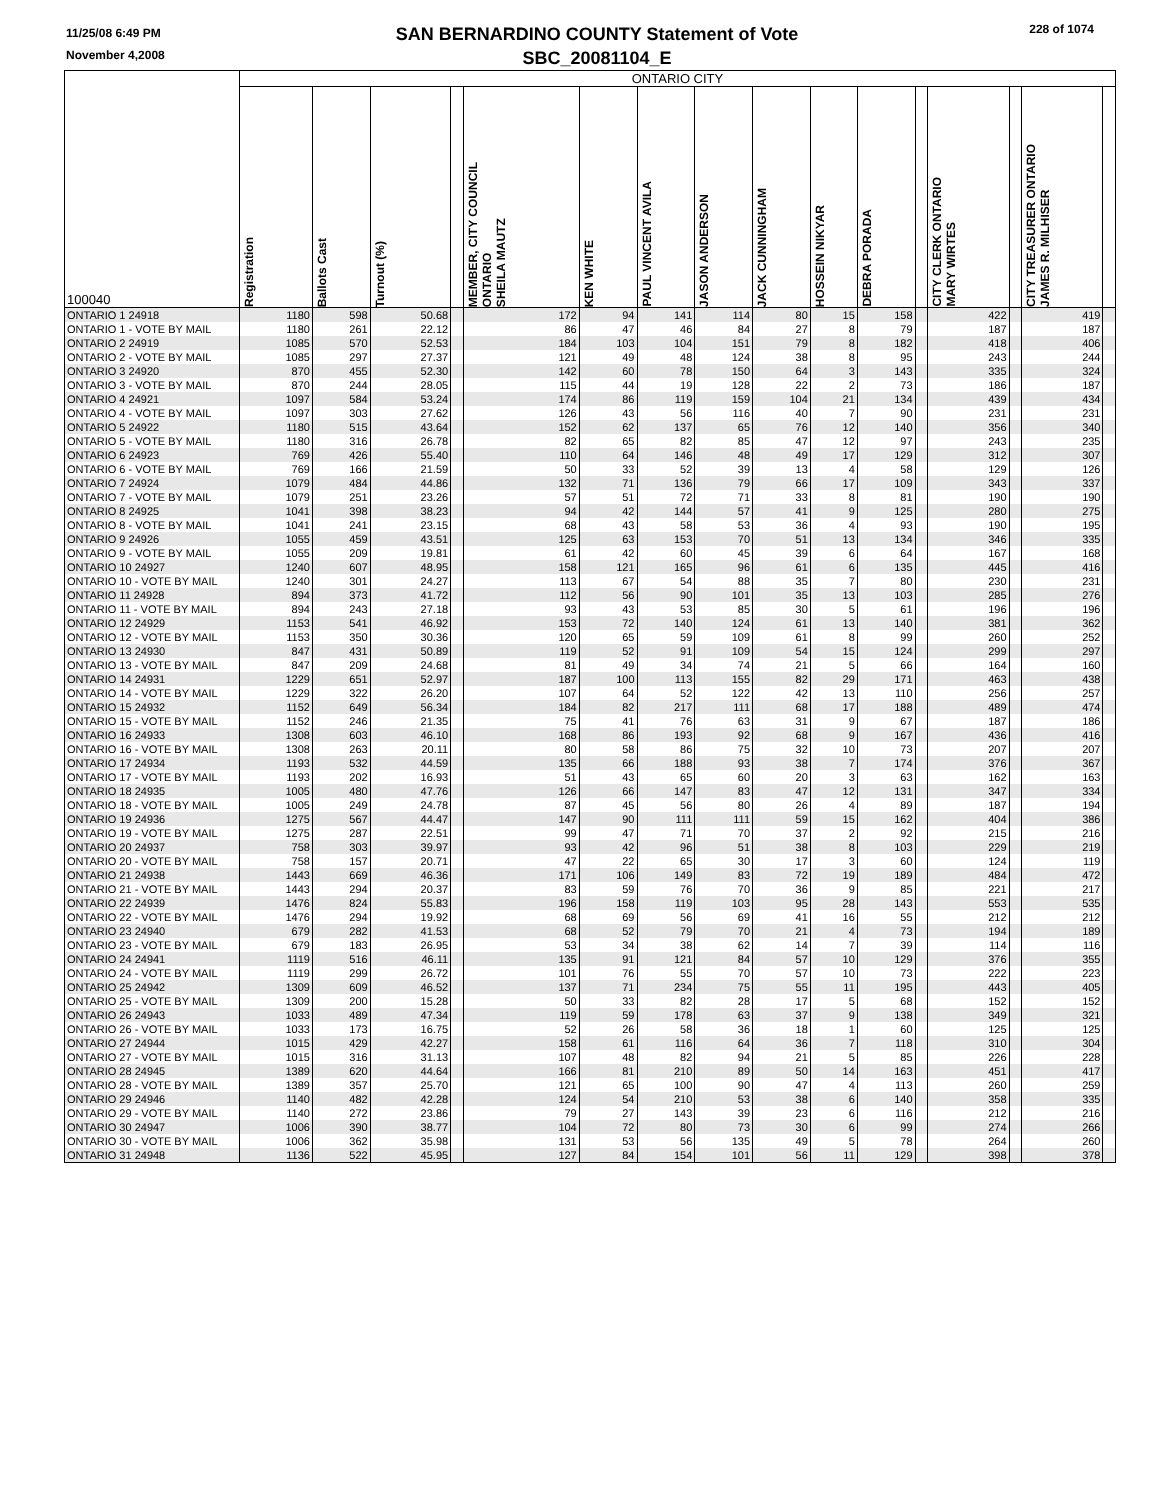11/25/08 6:49 PM
November 4,2008
SAN BERNARDINO COUNTY Statement of Vote
SBC_20081104_E
228 of 1074
| 100040 | ONTARIO CITY | | | | | | | | | | | | | | | | |
| --- | --- | --- | --- | --- | --- | --- | --- | --- | --- | --- | --- | --- | --- | --- | --- | --- | --- |
| | Registration | Ballots Cast | Turnout (%) | | MEMBER, CITY COUNCIL ONTARIO SHEILA MAUTZ | KEN WHITE | PAUL VINCENT AVILA | JASON ANDERSON | JACK CUNNINGHAM | HOSSEIN NIKYAR | DEBRA PORADA | | CITY CLERK ONTARIO MARY WIRTES | | CITY TREASURER ONTARIO JAMES R. MILHISER | | |
| ONTARIO 1 24918 | 1180 | 598 | 50.68 | | 172 | 94 | 141 | 114 | 80 | 15 | 158 | | 422 | | 419 | | |
| ONTARIO 1 - VOTE BY MAIL | 1180 | 261 | 22.12 | | 86 | 47 | 46 | 84 | 27 | 8 | 79 | | 187 | | 187 | | |
| ONTARIO 2 24919 | 1085 | 570 | 52.53 | | 184 | 103 | 104 | 151 | 79 | 8 | 182 | | 418 | | 406 | | |
| ONTARIO 2 - VOTE BY MAIL | 1085 | 297 | 27.37 | | 121 | 49 | 48 | 124 | 38 | 8 | 95 | | 243 | | 244 | | |
| ONTARIO 3 24920 | 870 | 455 | 52.30 | | 142 | 60 | 78 | 150 | 64 | 3 | 143 | | 335 | | 324 | | |
| ONTARIO 3 - VOTE BY MAIL | 870 | 244 | 28.05 | | 115 | 44 | 19 | 128 | 22 | 2 | 73 | | 186 | | 187 | | |
| ONTARIO 4 24921 | 1097 | 584 | 53.24 | | 174 | 86 | 119 | 159 | 104 | 21 | 134 | | 439 | | 434 | | |
| ONTARIO 4 - VOTE BY MAIL | 1097 | 303 | 27.62 | | 126 | 43 | 56 | 116 | 40 | 7 | 90 | | 231 | | 231 | | |
| ONTARIO 5 24922 | 1180 | 515 | 43.64 | | 152 | 62 | 137 | 65 | 76 | 12 | 140 | | 356 | | 340 | | |
| ONTARIO 5 - VOTE BY MAIL | 1180 | 316 | 26.78 | | 82 | 65 | 82 | 85 | 47 | 12 | 97 | | 243 | | 235 | | |
| ONTARIO 6 24923 | 769 | 426 | 55.40 | | 110 | 64 | 146 | 48 | 49 | 17 | 129 | | 312 | | 307 | | |
| ONTARIO 6 - VOTE BY MAIL | 769 | 166 | 21.59 | | 50 | 33 | 52 | 39 | 13 | 4 | 58 | | 129 | | 126 | | |
| ONTARIO 7 24924 | 1079 | 484 | 44.86 | | 132 | 71 | 136 | 79 | 66 | 17 | 109 | | 343 | | 337 | | |
| ONTARIO 7 - VOTE BY MAIL | 1079 | 251 | 23.26 | | 57 | 51 | 72 | 71 | 33 | 8 | 81 | | 190 | | 190 | | |
| ONTARIO 8 24925 | 1041 | 398 | 38.23 | | 94 | 42 | 144 | 57 | 41 | 9 | 125 | | 280 | | 275 | | |
| ONTARIO 8 - VOTE BY MAIL | 1041 | 241 | 23.15 | | 68 | 43 | 58 | 53 | 36 | 4 | 93 | | 190 | | 195 | | |
| ONTARIO 9 24926 | 1055 | 459 | 43.51 | | 125 | 63 | 153 | 70 | 51 | 13 | 134 | | 346 | | 335 | | |
| ONTARIO 9 - VOTE BY MAIL | 1055 | 209 | 19.81 | | 61 | 42 | 60 | 45 | 39 | 6 | 64 | | 167 | | 168 | | |
| ONTARIO 10 24927 | 1240 | 607 | 48.95 | | 158 | 121 | 165 | 96 | 61 | 6 | 135 | | 445 | | 416 | | |
| ONTARIO 10 - VOTE BY MAIL | 1240 | 301 | 24.27 | | 113 | 67 | 54 | 88 | 35 | 7 | 80 | | 230 | | 231 | | |
| ONTARIO 11 24928 | 894 | 373 | 41.72 | | 112 | 56 | 90 | 101 | 35 | 13 | 103 | | 285 | | 276 | | |
| ONTARIO 11 - VOTE BY MAIL | 894 | 243 | 27.18 | | 93 | 43 | 53 | 85 | 30 | 5 | 61 | | 196 | | 196 | | |
| ONTARIO 12 24929 | 1153 | 541 | 46.92 | | 153 | 72 | 140 | 124 | 61 | 13 | 140 | | 381 | | 362 | | |
| ONTARIO 12 - VOTE BY MAIL | 1153 | 350 | 30.36 | | 120 | 65 | 59 | 109 | 61 | 8 | 99 | | 260 | | 252 | | |
| ONTARIO 13 24930 | 847 | 431 | 50.89 | | 119 | 52 | 91 | 109 | 54 | 15 | 124 | | 299 | | 297 | | |
| ONTARIO 13 - VOTE BY MAIL | 847 | 209 | 24.68 | | 81 | 49 | 34 | 74 | 21 | 5 | 66 | | 164 | | 160 | | |
| ONTARIO 14 24931 | 1229 | 651 | 52.97 | | 187 | 100 | 113 | 155 | 82 | 29 | 171 | | 463 | | 438 | | |
| ONTARIO 14 - VOTE BY MAIL | 1229 | 322 | 26.20 | | 107 | 64 | 52 | 122 | 42 | 13 | 110 | | 256 | | 257 | | |
| ONTARIO 15 24932 | 1152 | 649 | 56.34 | | 184 | 82 | 217 | 111 | 68 | 17 | 188 | | 489 | | 474 | | |
| ONTARIO 15 - VOTE BY MAIL | 1152 | 246 | 21.35 | | 75 | 41 | 76 | 63 | 31 | 9 | 67 | | 187 | | 186 | | |
| ONTARIO 16 24933 | 1308 | 603 | 46.10 | | 168 | 86 | 193 | 92 | 68 | 9 | 167 | | 436 | | 416 | | |
| ONTARIO 16 - VOTE BY MAIL | 1308 | 263 | 20.11 | | 80 | 58 | 86 | 75 | 32 | 10 | 73 | | 207 | | 207 | | |
| ONTARIO 17 24934 | 1193 | 532 | 44.59 | | 135 | 66 | 188 | 93 | 38 | 7 | 174 | | 376 | | 367 | | |
| ONTARIO 17 - VOTE BY MAIL | 1193 | 202 | 16.93 | | 51 | 43 | 65 | 60 | 20 | 3 | 63 | | 162 | | 163 | | |
| ONTARIO 18 24935 | 1005 | 480 | 47.76 | | 126 | 66 | 147 | 83 | 47 | 12 | 131 | | 347 | | 334 | | |
| ONTARIO 18 - VOTE BY MAIL | 1005 | 249 | 24.78 | | 87 | 45 | 56 | 80 | 26 | 4 | 89 | | 187 | | 194 | | |
| ONTARIO 19 24936 | 1275 | 567 | 44.47 | | 147 | 90 | 111 | 111 | 59 | 15 | 162 | | 404 | | 386 | | |
| ONTARIO 19 - VOTE BY MAIL | 1275 | 287 | 22.51 | | 99 | 47 | 71 | 70 | 37 | 2 | 92 | | 215 | | 216 | | |
| ONTARIO 20 24937 | 758 | 303 | 39.97 | | 93 | 42 | 96 | 51 | 38 | 8 | 103 | | 229 | | 219 | | |
| ONTARIO 20 - VOTE BY MAIL | 758 | 157 | 20.71 | | 47 | 22 | 65 | 30 | 17 | 3 | 60 | | 124 | | 119 | | |
| ONTARIO 21 24938 | 1443 | 669 | 46.36 | | 171 | 106 | 149 | 83 | 72 | 19 | 189 | | 484 | | 472 | | |
| ONTARIO 21 - VOTE BY MAIL | 1443 | 294 | 20.37 | | 83 | 59 | 76 | 70 | 36 | 9 | 85 | | 221 | | 217 | | |
| ONTARIO 22 24939 | 1476 | 824 | 55.83 | | 196 | 158 | 119 | 103 | 95 | 28 | 143 | | 553 | | 535 | | |
| ONTARIO 22 - VOTE BY MAIL | 1476 | 294 | 19.92 | | 68 | 69 | 56 | 69 | 41 | 16 | 55 | | 212 | | 212 | | |
| ONTARIO 23 24940 | 679 | 282 | 41.53 | | 68 | 52 | 79 | 70 | 21 | 4 | 73 | | 194 | | 189 | | |
| ONTARIO 23 - VOTE BY MAIL | 679 | 183 | 26.95 | | 53 | 34 | 38 | 62 | 14 | 7 | 39 | | 114 | | 116 | | |
| ONTARIO 24 24941 | 1119 | 516 | 46.11 | | 135 | 91 | 121 | 84 | 57 | 10 | 129 | | 376 | | 355 | | |
| ONTARIO 24 - VOTE BY MAIL | 1119 | 299 | 26.72 | | 101 | 76 | 55 | 70 | 57 | 10 | 73 | | 222 | | 223 | | |
| ONTARIO 25 24942 | 1309 | 609 | 46.52 | | 137 | 71 | 234 | 75 | 55 | 11 | 195 | | 443 | | 405 | | |
| ONTARIO 25 - VOTE BY MAIL | 1309 | 200 | 15.28 | | 50 | 33 | 82 | 28 | 17 | 5 | 68 | | 152 | | 152 | | |
| ONTARIO 26 24943 | 1033 | 489 | 47.34 | | 119 | 59 | 178 | 63 | 37 | 9 | 138 | | 349 | | 321 | | |
| ONTARIO 26 - VOTE BY MAIL | 1033 | 173 | 16.75 | | 52 | 26 | 58 | 36 | 18 | 1 | 60 | | 125 | | 125 | | |
| ONTARIO 27 24944 | 1015 | 429 | 42.27 | | 158 | 61 | 116 | 64 | 36 | 7 | 118 | | 310 | | 304 | | |
| ONTARIO 27 - VOTE BY MAIL | 1015 | 316 | 31.13 | | 107 | 48 | 82 | 94 | 21 | 5 | 85 | | 226 | | 228 | | |
| ONTARIO 28 24945 | 1389 | 620 | 44.64 | | 166 | 81 | 210 | 89 | 50 | 14 | 163 | | 451 | | 417 | | |
| ONTARIO 28 - VOTE BY MAIL | 1389 | 357 | 25.70 | | 121 | 65 | 100 | 90 | 47 | 4 | 113 | | 260 | | 259 | | |
| ONTARIO 29 24946 | 1140 | 482 | 42.28 | | 124 | 54 | 210 | 53 | 38 | 6 | 140 | | 358 | | 335 | | |
| ONTARIO 29 - VOTE BY MAIL | 1140 | 272 | 23.86 | | 79 | 27 | 143 | 39 | 23 | 6 | 116 | | 212 | | 216 | | |
| ONTARIO 30 24947 | 1006 | 390 | 38.77 | | 104 | 72 | 80 | 73 | 30 | 6 | 99 | | 274 | | 266 | | |
| ONTARIO 30 - VOTE BY MAIL | 1006 | 362 | 35.98 | | 131 | 53 | 56 | 135 | 49 | 5 | 78 | | 264 | | 260 | | |
| ONTARIO 31 24948 | 1136 | 522 | 45.95 | | 127 | 84 | 154 | 101 | 56 | 11 | 129 | | 398 | | 378 | | |